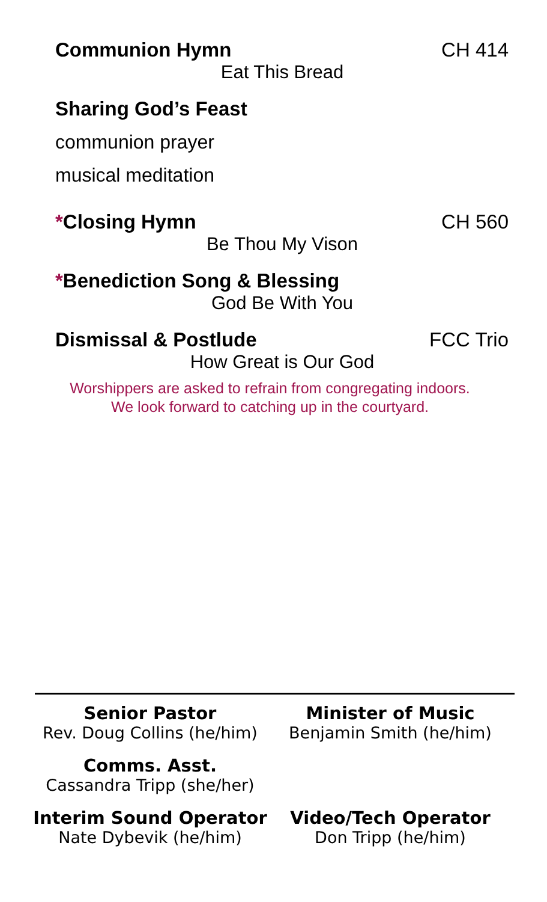Communion Hymn CH 414
Eat This Bread
Sharing God’s Feast
communion prayer
musical meditation
*Closing Hymn CH 560
Be Thou My Vison
*Benediction Song & Blessing
God Be With You
Dismissal & Postlude FCC Trio
How Great is Our God
Worshippers are asked to refrain from congregating indoors.
We look forward to catching up in the courtyard.
Senior Pastor
Rev. Doug Collins (he/him)
Minister of Music
Benjamin Smith (he/him)
Comms. Asst.
Cassandra Tripp (she/her)
Interim Sound Operator
Nate Dybevik (he/him)
Video/Tech Operator
Don Tripp (he/him)